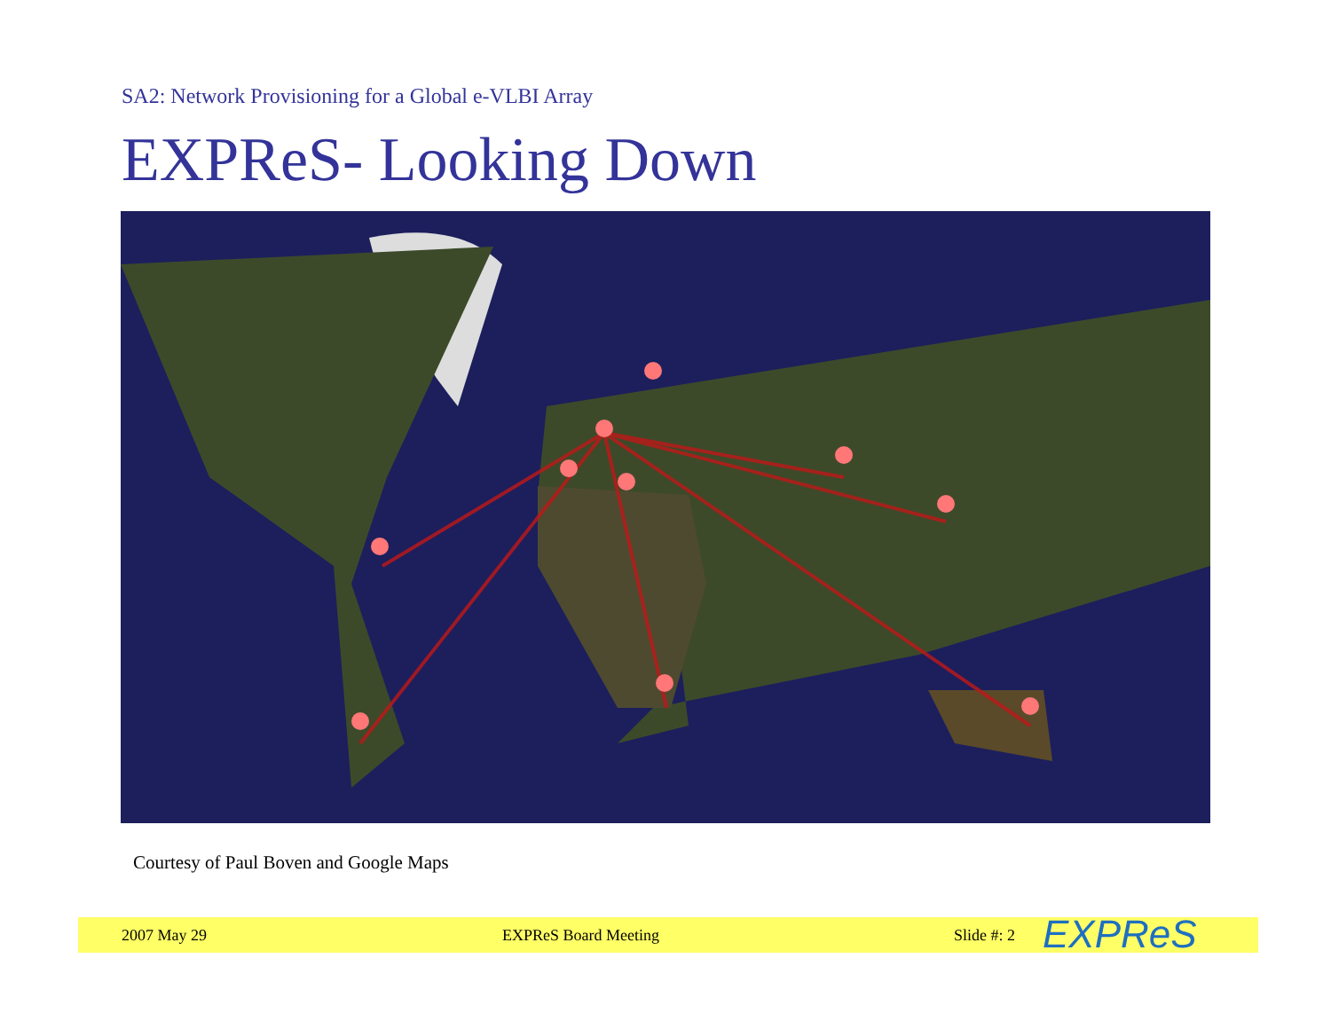SA2: Network Provisioning for a Global e-VLBI Array
EXPReS- Looking Down
Courtesy of Paul Boven and Google Maps
2007 May 29 EXPReS Board Meeting Slide #: 2 EXPReS